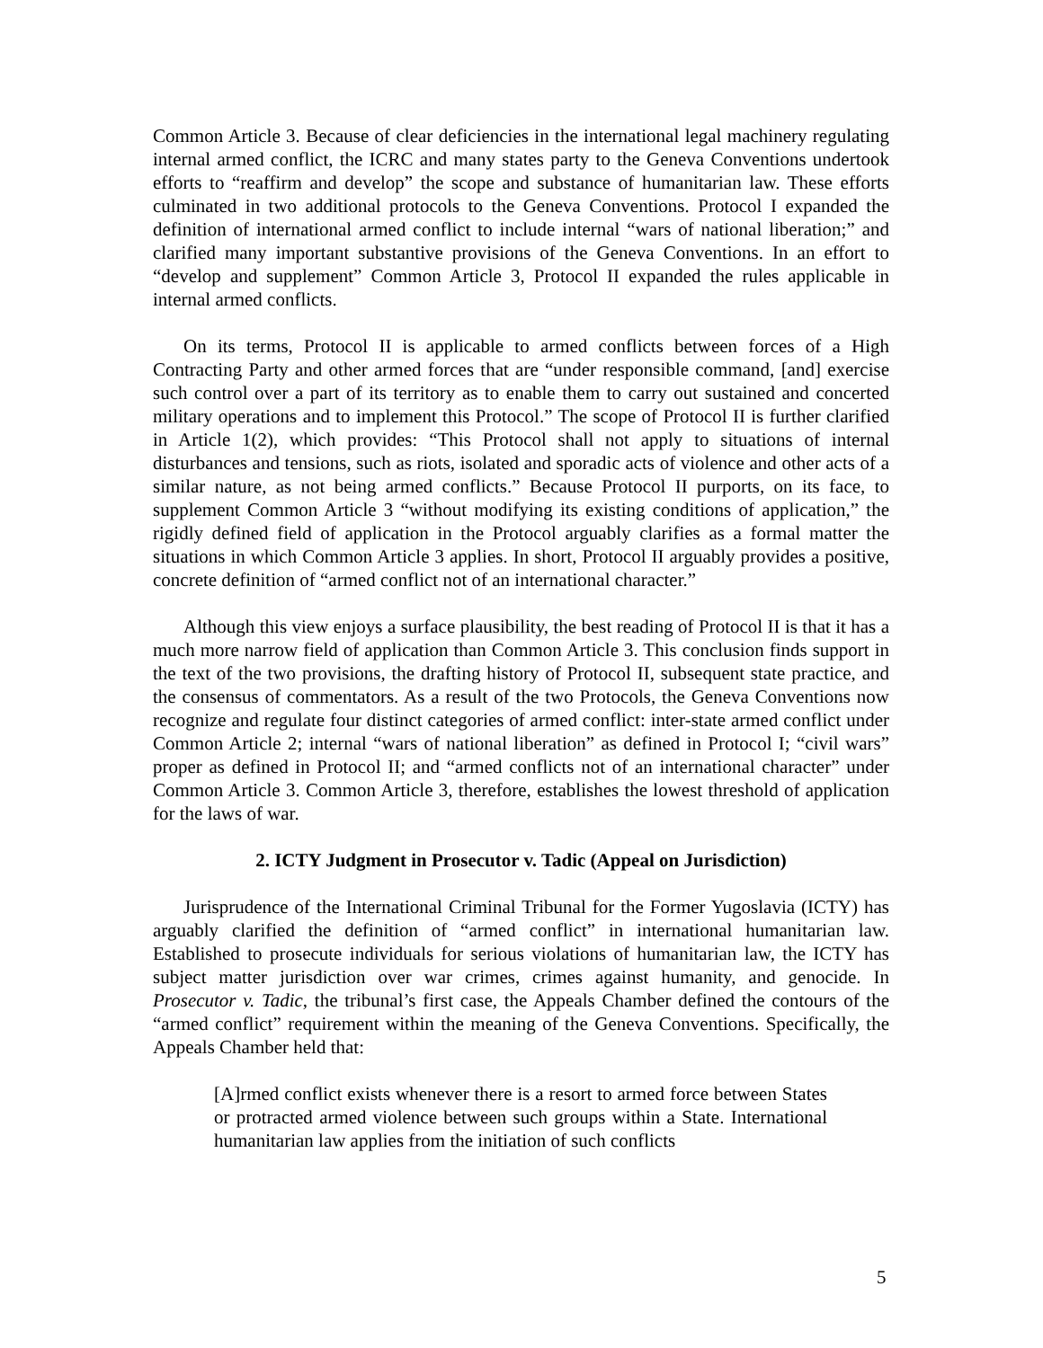Common Article 3. Because of clear deficiencies in the international legal machinery regulating internal armed conflict, the ICRC and many states party to the Geneva Conventions undertook efforts to “reaffirm and develop” the scope and substance of humanitarian law. These efforts culminated in two additional protocols to the Geneva Conventions. Protocol I expanded the definition of international armed conflict to include internal “wars of national liberation;” and clarified many important substantive provisions of the Geneva Conventions. In an effort to “develop and supplement” Common Article 3, Protocol II expanded the rules applicable in internal armed conflicts.
On its terms, Protocol II is applicable to armed conflicts between forces of a High Contracting Party and other armed forces that are “under responsible command, [and] exercise such control over a part of its territory as to enable them to carry out sustained and concerted military operations and to implement this Protocol.” The scope of Protocol II is further clarified in Article 1(2), which provides: “This Protocol shall not apply to situations of internal disturbances and tensions, such as riots, isolated and sporadic acts of violence and other acts of a similar nature, as not being armed conflicts.” Because Protocol II purports, on its face, to supplement Common Article 3 “without modifying its existing conditions of application,” the rigidly defined field of application in the Protocol arguably clarifies as a formal matter the situations in which Common Article 3 applies. In short, Protocol II arguably provides a positive, concrete definition of “armed conflict not of an international character.”
Although this view enjoys a surface plausibility, the best reading of Protocol II is that it has a much more narrow field of application than Common Article 3. This conclusion finds support in the text of the two provisions, the drafting history of Protocol II, subsequent state practice, and the consensus of commentators. As a result of the two Protocols, the Geneva Conventions now recognize and regulate four distinct categories of armed conflict: inter-state armed conflict under Common Article 2; internal “wars of national liberation” as defined in Protocol I; “civil wars” proper as defined in Protocol II; and “armed conflicts not of an international character” under Common Article 3. Common Article 3, therefore, establishes the lowest threshold of application for the laws of war.
2. ICTY Judgment in Prosecutor v. Tadic (Appeal on Jurisdiction)
Jurisprudence of the International Criminal Tribunal for the Former Yugoslavia (ICTY) has arguably clarified the definition of “armed conflict” in international humanitarian law. Established to prosecute individuals for serious violations of humanitarian law, the ICTY has subject matter jurisdiction over war crimes, crimes against humanity, and genocide. In Prosecutor v. Tadic, the tribunal’s first case, the Appeals Chamber defined the contours of the “armed conflict” requirement within the meaning of the Geneva Conventions. Specifically, the Appeals Chamber held that:
[A]rmed conflict exists whenever there is a resort to armed force between States or protracted armed violence between such groups within a State. International humanitarian law applies from the initiation of such conflicts
5